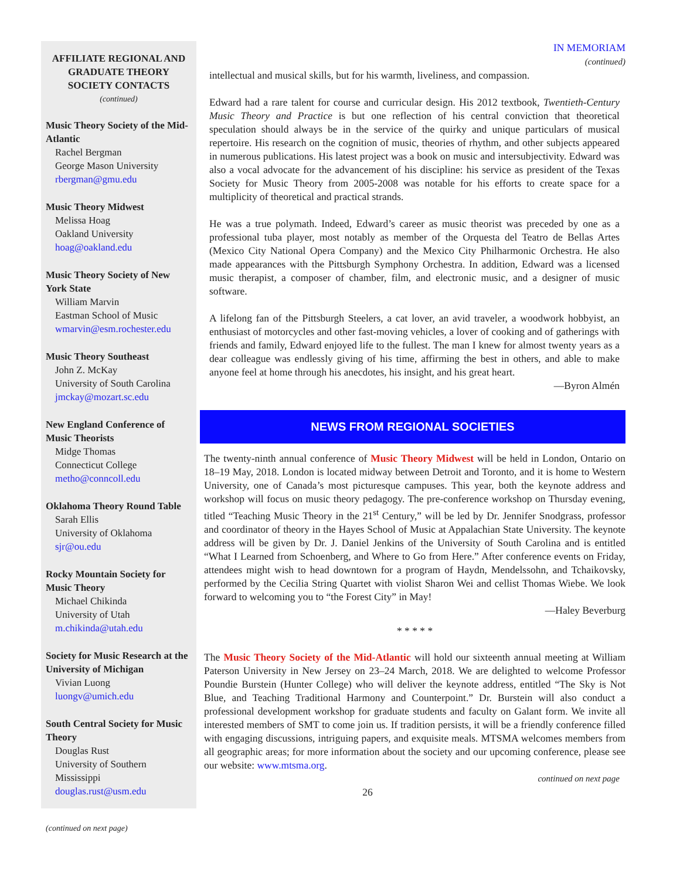AFFILIATE REGIONAL AND GRADUATE THEORY SOCIETY CONTACTS
(continued)
Music Theory Society of the Mid-Atlantic
Rachel Bergman
George Mason University
rbergman@gmu.edu
Music Theory Midwest
Melissa Hoag
Oakland University
hoag@oakland.edu
Music Theory Society of New York State
William Marvin
Eastman School of Music
wmarvin@esm.rochester.edu
Music Theory Southeast
John Z. McKay
University of South Carolina
jmckay@mozart.sc.edu
New England Conference of Music Theorists
Midge Thomas
Connecticut College
metho@conncoll.edu
Oklahoma Theory Round Table
Sarah Ellis
University of Oklahoma
sjr@ou.edu
Rocky Mountain Society for Music Theory
Michael Chikinda
University of Utah
m.chikinda@utah.edu
Society for Music Research at the University of Michigan
Vivian Luong
luongv@umich.edu
South Central Society for Music Theory
Douglas Rust
University of Southern Mississippi
douglas.rust@usm.edu
(continued on next page)
IN MEMORIAM
(continued)
intellectual and musical skills, but for his warmth, liveliness, and compassion.
Edward had a rare talent for course and curricular design. His 2012 textbook, Twentieth-Century Music Theory and Practice is but one reflection of his central conviction that theoretical speculation should always be in the service of the quirky and unique particulars of musical repertoire. His research on the cognition of music, theories of rhythm, and other subjects appeared in numerous publications. His latest project was a book on music and intersubjectivity. Edward was also a vocal advocate for the advancement of his discipline: his service as president of the Texas Society for Music Theory from 2005-2008 was notable for his efforts to create space for a multiplicity of theoretical and practical strands.
He was a true polymath. Indeed, Edward’s career as music theorist was preceded by one as a professional tuba player, most notably as member of the Orquesta del Teatro de Bellas Artes (Mexico City National Opera Company) and the Mexico City Philharmonic Orchestra. He also made appearances with the Pittsburgh Symphony Orchestra. In addition, Edward was a licensed music therapist, a composer of chamber, film, and electronic music, and a designer of music software.
A lifelong fan of the Pittsburgh Steelers, a cat lover, an avid traveler, a woodwork hobbyist, an enthusiast of motorcycles and other fast-moving vehicles, a lover of cooking and of gatherings with friends and family, Edward enjoyed life to the fullest. The man I knew for almost twenty years as a dear colleague was endlessly giving of his time, affirming the best in others, and able to make anyone feel at home through his anecdotes, his insight, and his great heart.
—Byron Almén
NEWS FROM REGIONAL SOCIETIES
The twenty-ninth annual conference of Music Theory Midwest will be held in London, Ontario on 18–19 May, 2018. London is located midway between Detroit and Toronto, and it is home to Western University, one of Canada’s most picturesque campuses. This year, both the keynote address and workshop will focus on music theory pedagogy. The pre-conference workshop on Thursday evening, titled “Teaching Music Theory in the 21<sup>st</sup> Century,” will be led by Dr. Jennifer Snodgrass, professor and coordinator of theory in the Hayes School of Music at Appalachian State University. The keynote address will be given by Dr. J. Daniel Jenkins of the University of South Carolina and is entitled “What I Learned from Schoenberg, and Where to Go from Here.” After conference events on Friday, attendees might wish to head downtown for a program of Haydn, Mendelssohn, and Tchaikovsky, performed by the Cecilia String Quartet with violist Sharon Wei and cellist Thomas Wiebe. We look forward to welcoming you to “the Forest City” in May!
—Haley Beverburg
* * * * *
The Music Theory Society of the Mid-Atlantic will hold our sixteenth annual meeting at William Paterson University in New Jersey on 23–24 March, 2018. We are delighted to welcome Professor Poundie Burstein (Hunter College) who will deliver the keynote address, entitled “The Sky is Not Blue, and Teaching Traditional Harmony and Counterpoint.” Dr. Burstein will also conduct a professional development workshop for graduate students and faculty on Galant form. We invite all interested members of SMT to come join us. If tradition persists, it will be a friendly conference filled with engaging discussions, intriguing papers, and exquisite meals. MTSMA welcomes members from all geographic areas; for more information about the society and our upcoming conference, please see our website: www.mtsma.org.
continued on next page
26